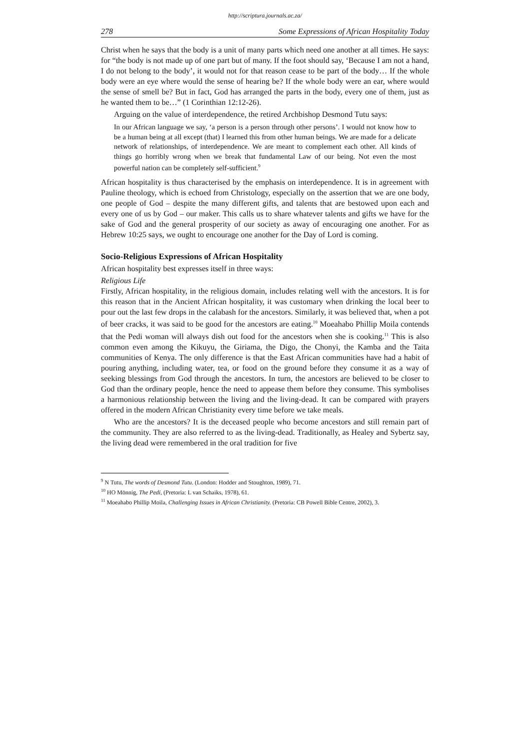http://scriptura.journals.ac.za/
278 Some Expressions of African Hospitality Today
Christ when he says that the body is a unit of many parts which need one another at all times. He says: for “the body is not made up of one part but of many. If the foot should say, ‘Because I am not a hand, I do not belong to the body’, it would not for that reason cease to be part of the body… If the whole body were an eye where would the sense of hearing be? If the whole body were an ear, where would the sense of smell be? But in fact, God has arranged the parts in the body, every one of them, just as he wanted them to be…” (1 Corinthian 12:12-26).
Arguing on the value of interdependence, the retired Archbishop Desmond Tutu says:
In our African language we say, ‘a person is a person through other persons’. I would not know how to be a human being at all except (that) I learned this from other human beings. We are made for a delicate network of relationships, of interdependence. We are meant to complement each other. All kinds of things go horribly wrong when we break that fundamental Law of our being. Not even the most powerful nation can be completely self-sufficient.<sup>9</sup>
African hospitality is thus characterised by the emphasis on interdependence. It is in agreement with Pauline theology, which is echoed from Christology, especially on the assertion that we are one body, one people of God – despite the many different gifts, and talents that are bestowed upon each and every one of us by God – our maker. This calls us to share whatever talents and gifts we have for the sake of God and the general prosperity of our society as away of encouraging one another. For as Hebrew 10:25 says, we ought to encourage one another for the Day of Lord is coming.
Socio-Religious Expressions of African Hospitality
African hospitality best expresses itself in three ways:
Religious Life
Firstly, African hospitality, in the religious domain, includes relating well with the ancestors. It is for this reason that in the Ancient African hospitality, it was customary when drinking the local beer to pour out the last few drops in the calabash for the ancestors. Similarly, it was believed that, when a pot of beer cracks, it was said to be good for the ancestors are eating.<sup>10</sup> Moeahabo Phillip Moila contends that the Pedi woman will always dish out food for the ancestors when she is cooking.<sup>11</sup> This is also common even among the Kikuyu, the Giriama, the Digo, the Chonyi, the Kamba and the Taita communities of Kenya. The only difference is that the East African communities have had a habit of pouring anything, including water, tea, or food on the ground before they consume it as a way of seeking blessings from God through the ancestors. In turn, the ancestors are believed to be closer to God than the ordinary people, hence the need to appease them before they consume. This symbolises a harmonious relationship between the living and the living-dead. It can be compared with prayers offered in the modern African Christianity every time before we take meals.
Who are the ancestors? It is the deceased people who become ancestors and still remain part of the community. They are also referred to as the living-dead. Traditionally, as Healey and Sybertz say, the living dead were remembered in the oral tradition for five
<sup>9</sup> N Tutu, The words of Desmond Tutu. (London: Hodder and Stoughton, 1989), 71.
<sup>10</sup> HO Mönnig, The Pedi, (Pretoria: L van Schaiks, 1978), 61.
<sup>11</sup> Moeahabo Phillip Moila, Challenging Issues in African Christianity. (Pretoria: CB Powell Bible Centre, 2002), 3.